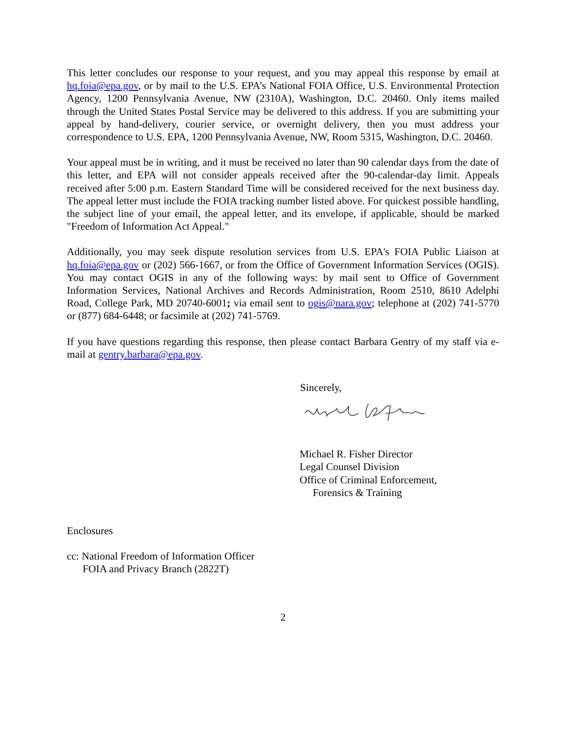This letter concludes our response to your request, and you may appeal this response by email at hq.foia@epa.gov, or by mail to the U.S. EPA’s National FOIA Office, U.S. Environmental Protection Agency, 1200 Pennsylvania Avenue, NW (2310A), Washington, D.C. 20460. Only items mailed through the United States Postal Service may be delivered to this address. If you are submitting your appeal by hand-delivery, courier service, or overnight delivery, then you must address your correspondence to U.S. EPA, 1200 Pennsylvania Avenue, NW, Room 5315, Washington, D.C. 20460.
Your appeal must be in writing, and it must be received no later than 90 calendar days from the date of this letter, and EPA will not consider appeals received after the 90-calendar-day limit. Appeals received after 5:00 p.m. Eastern Standard Time will be considered received for the next business day. The appeal letter must include the FOIA tracking number listed above. For quickest possible handling, the subject line of your email, the appeal letter, and its envelope, if applicable, should be marked "Freedom of Information Act Appeal."
Additionally, you may seek dispute resolution services from U.S. EPA's FOIA Public Liaison at hq.foia@epa.gov or (202) 566-1667, or from the Office of Government Information Services (OGIS). You may contact OGIS in any of the following ways: by mail sent to Office of Government Information Services, National Archives and Records Administration, Room 2510, 8610 Adelphi Road, College Park, MD 20740-6001; via email sent to ogis@nara.gov; telephone at (202) 741-5770 or (877) 684-6448; or facsimile at (202) 741-5769.
If you have questions regarding this response, then please contact Barbara Gentry of my staff via e-mail at gentry.barbara@epa.gov.
Sincerely,
Michael R. Fisher Director
Legal Counsel Division
Office of Criminal Enforcement,
Forensics & Training
Enclosures
cc: National Freedom of Information Officer
FOIA and Privacy Branch (2822T)
2